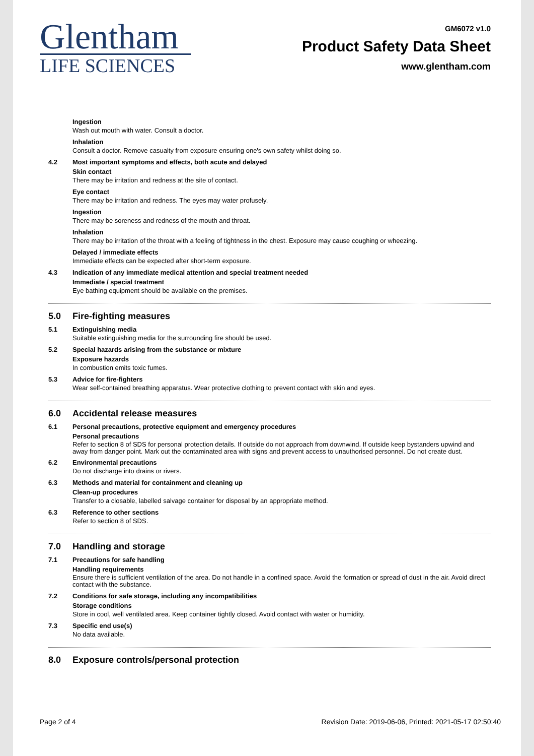Glentham
LIFE SCIENCES
GM6072 v1.0
Product Safety Data Sheet
www.glentham.com
Ingestion
Wash out mouth with water. Consult a doctor.
Inhalation
Consult a doctor. Remove casualty from exposure ensuring one's own safety whilst doing so.
4.2 Most important symptoms and effects, both acute and delayed
Skin contact
There may be irritation and redness at the site of contact.
Eye contact
There may be irritation and redness. The eyes may water profusely.
Ingestion
There may be soreness and redness of the mouth and throat.
Inhalation
There may be irritation of the throat with a feeling of tightness in the chest. Exposure may cause coughing or wheezing.
Delayed / immediate effects
Immediate effects can be expected after short-term exposure.
4.3 Indication of any immediate medical attention and special treatment needed
Immediate / special treatment
Eye bathing equipment should be available on the premises.
5.0 Fire-fighting measures
5.1 Extinguishing media
Suitable extinguishing media for the surrounding fire should be used.
5.2 Special hazards arising from the substance or mixture
Exposure hazards
In combustion emits toxic fumes.
5.3 Advice for fire-fighters
Wear self-contained breathing apparatus. Wear protective clothing to prevent contact with skin and eyes.
6.0 Accidental release measures
6.1 Personal precautions, protective equipment and emergency procedures
Personal precautions
Refer to section 8 of SDS for personal protection details. If outside do not approach from downwind. If outside keep bystanders upwind and away from danger point. Mark out the contaminated area with signs and prevent access to unauthorised personnel. Do not create dust.
6.2 Environmental precautions
Do not discharge into drains or rivers.
6.3 Methods and material for containment and cleaning up
Clean-up procedures
Transfer to a closable, labelled salvage container for disposal by an appropriate method.
6.3 Reference to other sections
Refer to section 8 of SDS.
7.0 Handling and storage
7.1 Precautions for safe handling
Handling requirements
Ensure there is sufficient ventilation of the area. Do not handle in a confined space. Avoid the formation or spread of dust in the air. Avoid direct contact with the substance.
7.2 Conditions for safe storage, including any incompatibilities
Storage conditions
Store in cool, well ventilated area. Keep container tightly closed. Avoid contact with water or humidity.
7.3 Specific end use(s)
No data available.
8.0 Exposure controls/personal protection
Page 2 of 4 Revision Date: 2019-06-06, Printed: 2021-05-17 02:50:40